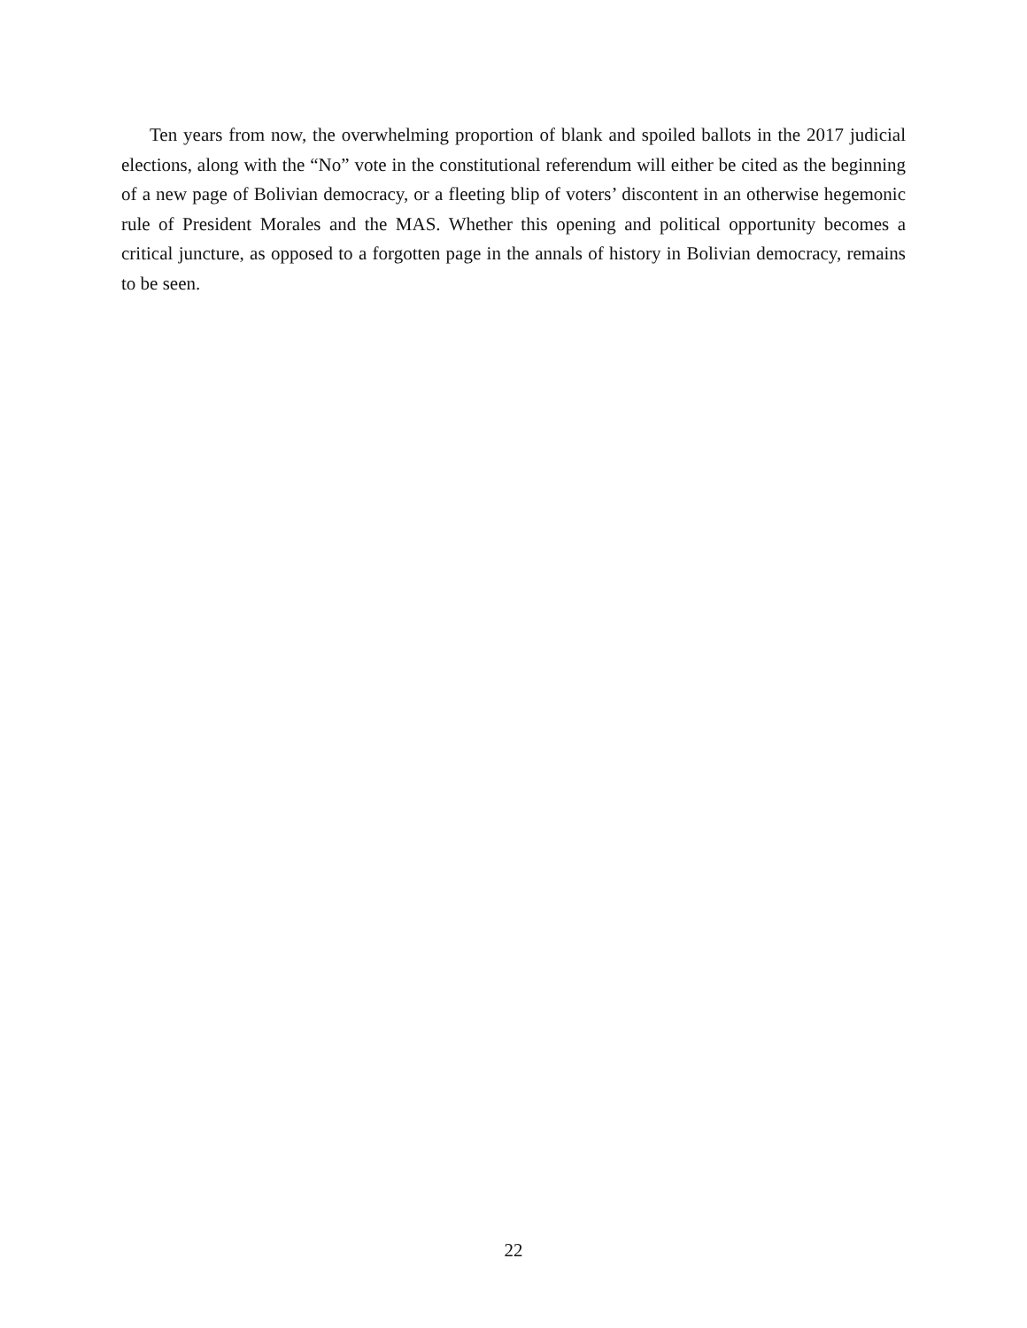Ten years from now, the overwhelming proportion of blank and spoiled ballots in the 2017 judicial elections, along with the “No” vote in the constitutional referendum will either be cited as the beginning of a new page of Bolivian democracy, or a fleeting blip of voters’ discontent in an otherwise hegemonic rule of President Morales and the MAS. Whether this opening and political opportunity becomes a critical juncture, as opposed to a forgotten page in the annals of history in Bolivian democracy, remains to be seen.
22